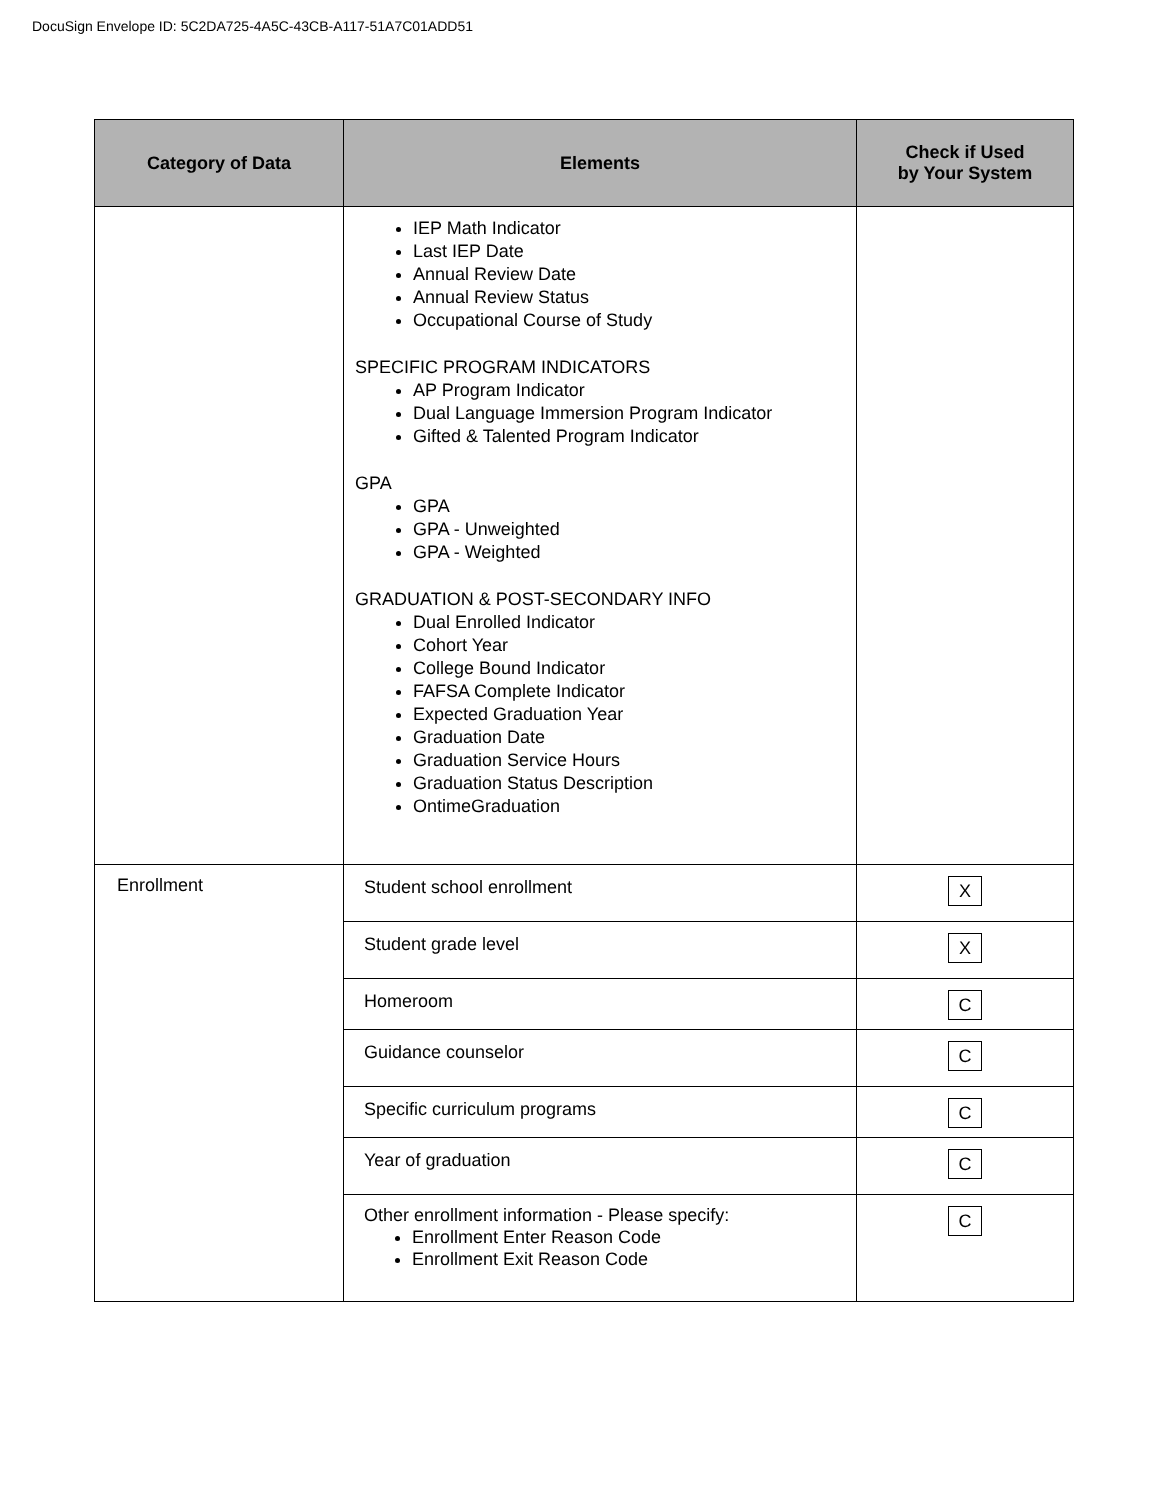DocuSign Envelope ID: 5C2DA725-4A5C-43CB-A117-51A7C01ADD51
| Category of Data | Elements | Check if Used by Your System |
| --- | --- | --- |
| | IEP Math Indicator Last IEP Date Annual Review Date Annual Review Status Occupational Course of Study SPECIFIC PROGRAM INDICATORS AP Program Indicator Dual Language Immersion Program Indicator Gifted & Talented Program Indicator GPA GPA GPA - Unweighted GPA - Weighted GRADUATION & POST-SECONDARY INFO Dual Enrolled Indicator Cohort Year College Bound Indicator FAFSA Complete Indicator Expected Graduation Year Graduation Date Graduation Service Hours Graduation Status Description OntimeGraduation | |
| Enrollment | Student school enrollment | X |
| | Student grade level | X |
| | Homeroom | C |
| | Guidance counselor | C |
| | Specific curriculum programs | C |
| | Year of graduation | C |
| | Other enrollment information - Please specify: Enrollment Enter Reason Code Enrollment Exit Reason Code | C |